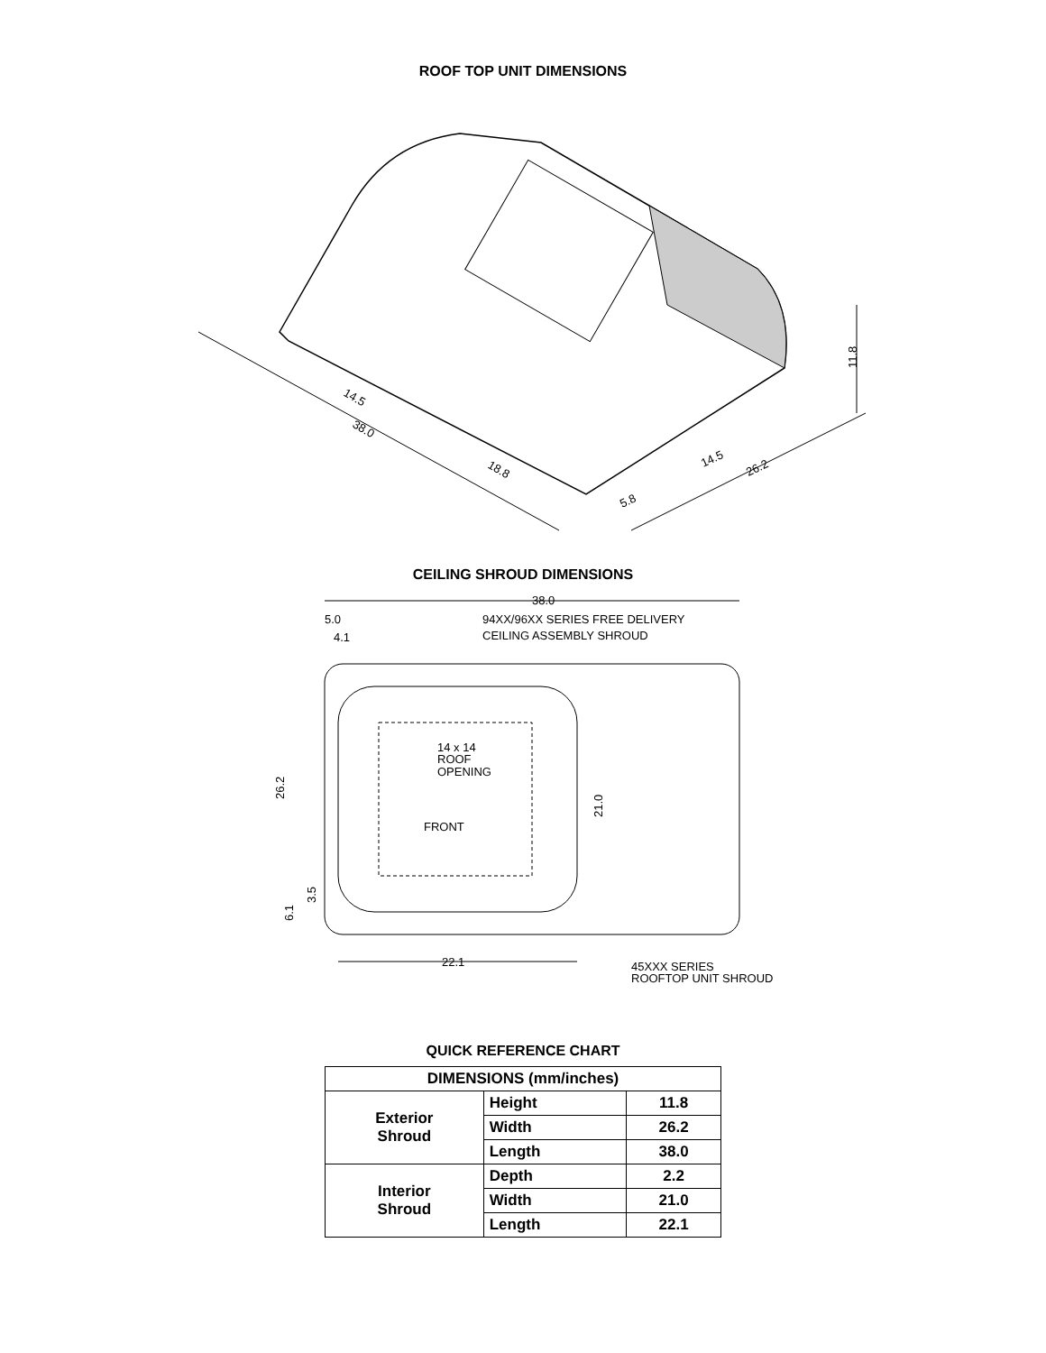ROOF TOP UNIT DIMENSIONS
11.8
14.5
38.0
18.8
14.5
26.2
5.8
CEILING SHROUD DIMENSIONS
38.0
5.0
4.1
94XX/96XX SERIES FREE DELIVERY
CEILING ASSEMBLY SHROUD
14 x 14
ROOF
OPENING
FRONT
26.2
21.0
3.5
6.1
22.1
45XXX SERIES
ROOFTOP UNIT SHROUD
QUICK REFERENCE CHART
| DIMENSIONS (mm/inches) | | |
| --- | --- | --- |
| Exterior Shroud | Height | 11.8 |
| | Width | 26.2 |
| | Length | 38.0 |
| Interior Shroud | Depth | 2.2 |
| | Width | 21.0 |
| | Length | 22.1 |